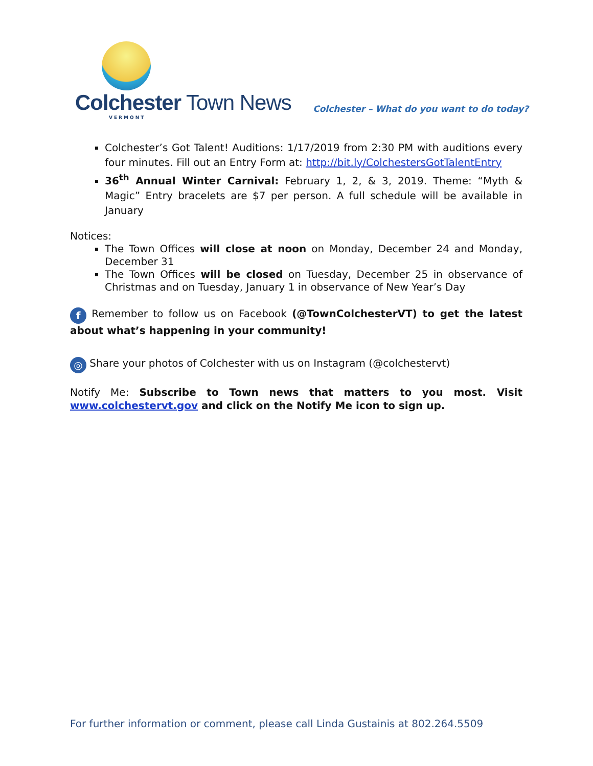Colchester Town News
VERMONT
Colchester – What do you want to do today?
Colchester’s Got Talent! Auditions: 1/17/2019 from 2:30 PM with auditions every four minutes. Fill out an Entry Form at: http://bit.ly/ColchestersGotTalentEntry
36<sup>th</sup> Annual Winter Carnival: February 1, 2, & 3, 2019. Theme: “Myth & Magic” Entry bracelets are $7 per person. A full schedule will be available in January
Notices:
The Town Offices will close at noon on Monday, December 24 and Monday, December 31
The Town Offices will be closed on Tuesday, December 25 in observance of Christmas and on Tuesday, January 1 in observance of New Year’s Day
f Remember to follow us on Facebook (@TownColchesterVT) to get the latest about what’s happening in your community!
◎ Share your photos of Colchester with us on Instagram (@colchestervt)
Notify Me: Subscribe to Town news that matters to you most. Visit www.colchestervt.gov and click on the Notify Me icon to sign up.
For further information or comment, please call Linda Gustainis at 802.264.5509